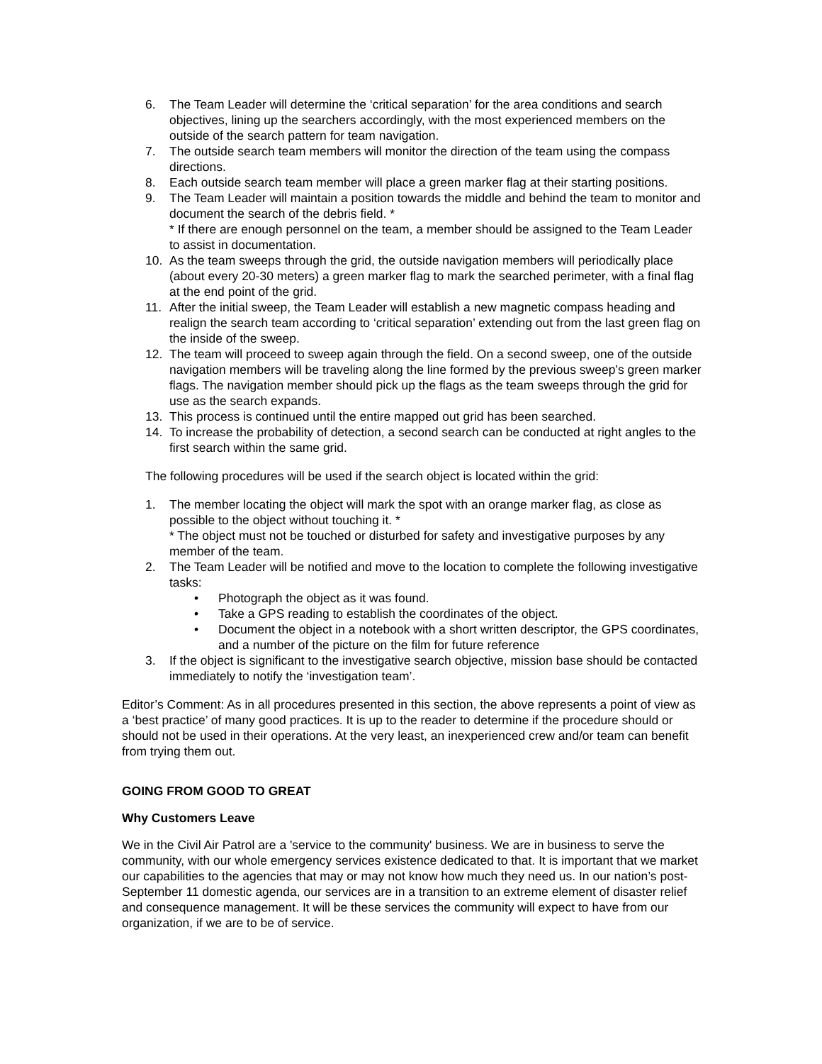6. The Team Leader will determine the ‘critical separation’ for the area conditions and search objectives, lining up the searchers accordingly, with the most experienced members on the outside of the search pattern for team navigation.
7. The outside search team members will monitor the direction of the team using the compass directions.
8. Each outside search team member will place a green marker flag at their starting positions.
9. The Team Leader will maintain a position towards the middle and behind the team to monitor and document the search of the debris field. *
* If there are enough personnel on the team, a member should be assigned to the Team Leader to assist in documentation.
10. As the team sweeps through the grid, the outside navigation members will periodically place (about every 20-30 meters) a green marker flag to mark the searched perimeter, with a final flag at the end point of the grid.
11. After the initial sweep, the Team Leader will establish a new magnetic compass heading and realign the search team according to ‘critical separation’ extending out from the last green flag on the inside of the sweep.
12. The team will proceed to sweep again through the field. On a second sweep, one of the outside navigation members will be traveling along the line formed by the previous sweep’s green marker flags. The navigation member should pick up the flags as the team sweeps through the grid for use as the search expands.
13. This process is continued until the entire mapped out grid has been searched.
14. To increase the probability of detection, a second search can be conducted at right angles to the first search within the same grid.
The following procedures will be used if the search object is located within the grid:
1. The member locating the object will mark the spot with an orange marker flag, as close as possible to the object without touching it. *
* The object must not be touched or disturbed for safety and investigative purposes by any member of the team.
2. The Team Leader will be notified and move to the location to complete the following investigative tasks:
• Photograph the object as it was found.
• Take a GPS reading to establish the coordinates of the object.
• Document the object in a notebook with a short written descriptor, the GPS coordinates, and a number of the picture on the film for future reference
3. If the object is significant to the investigative search objective, mission base should be contacted immediately to notify the ‘investigation team’.
Editor’s Comment: As in all procedures presented in this section, the above represents a point of view as a ‘best practice’ of many good practices. It is up to the reader to determine if the procedure should or should not be used in their operations. At the very least, an inexperienced crew and/or team can benefit from trying them out.
GOING FROM GOOD TO GREAT
Why Customers Leave
We in the Civil Air Patrol are a 'service to the community' business. We are in business to serve the community, with our whole emergency services existence dedicated to that. It is important that we market our capabilities to the agencies that may or may not know how much they need us. In our nation’s post-September 11 domestic agenda, our services are in a transition to an extreme element of disaster relief and consequence management. It will be these services the community will expect to have from our organization, if we are to be of service.